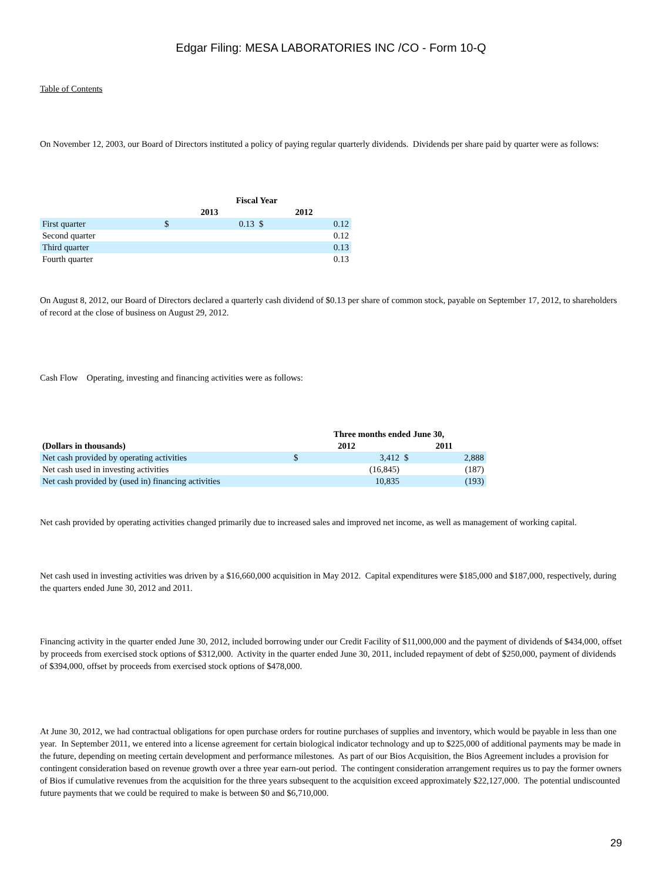Edgar Filing: MESA LABORATORIES INC /CO - Form 10-Q
Table of Contents
On November 12, 2003, our Board of Directors instituted a policy of paying regular quarterly dividends. Dividends per share paid by quarter were as follows:
| | Fiscal Year | | | |
| --- | --- | --- | --- | --- |
| | 2013 | | 2012 | |
| First quarter | $ | 0.13 | $ | 0.12 |
| Second quarter | | | | 0.12 |
| Third quarter | | | | 0.13 |
| Fourth quarter | | | | 0.13 |
On August 8, 2012, our Board of Directors declared a quarterly cash dividend of $0.13 per share of common stock, payable on September 17, 2012, to shareholders of record at the close of business on August 29, 2012.
Cash Flow Operating, investing and financing activities were as follows:
| | Three months ended June 30, | | | |
| --- | --- | --- | --- | --- |
| (Dollars in thousands) | 2012 | | 2011 | |
| Net cash provided by operating activities | $ | 3,412 | $ | 2,888 |
| Net cash used in investing activities | | (16,845) | | (187) |
| Net cash provided by (used in) financing activities | | 10,835 | | (193) |
Net cash provided by operating activities changed primarily due to increased sales and improved net income, as well as management of working capital.
Net cash used in investing activities was driven by a $16,660,000 acquisition in May 2012. Capital expenditures were $185,000 and $187,000, respectively, during the quarters ended June 30, 2012 and 2011.
Financing activity in the quarter ended June 30, 2012, included borrowing under our Credit Facility of $11,000,000 and the payment of dividends of $434,000, offset by proceeds from exercised stock options of $312,000. Activity in the quarter ended June 30, 2011, included repayment of debt of $250,000, payment of dividends of $394,000, offset by proceeds from exercised stock options of $478,000.
At June 30, 2012, we had contractual obligations for open purchase orders for routine purchases of supplies and inventory, which would be payable in less than one year. In September 2011, we entered into a license agreement for certain biological indicator technology and up to $225,000 of additional payments may be made in the future, depending on meeting certain development and performance milestones. As part of our Bios Acquisition, the Bios Agreement includes a provision for contingent consideration based on revenue growth over a three year earn-out period. The contingent consideration arrangement requires us to pay the former owners of Bios if cumulative revenues from the acquisition for the three years subsequent to the acquisition exceed approximately $22,127,000. The potential undiscounted future payments that we could be required to make is between $0 and $6,710,000.
29